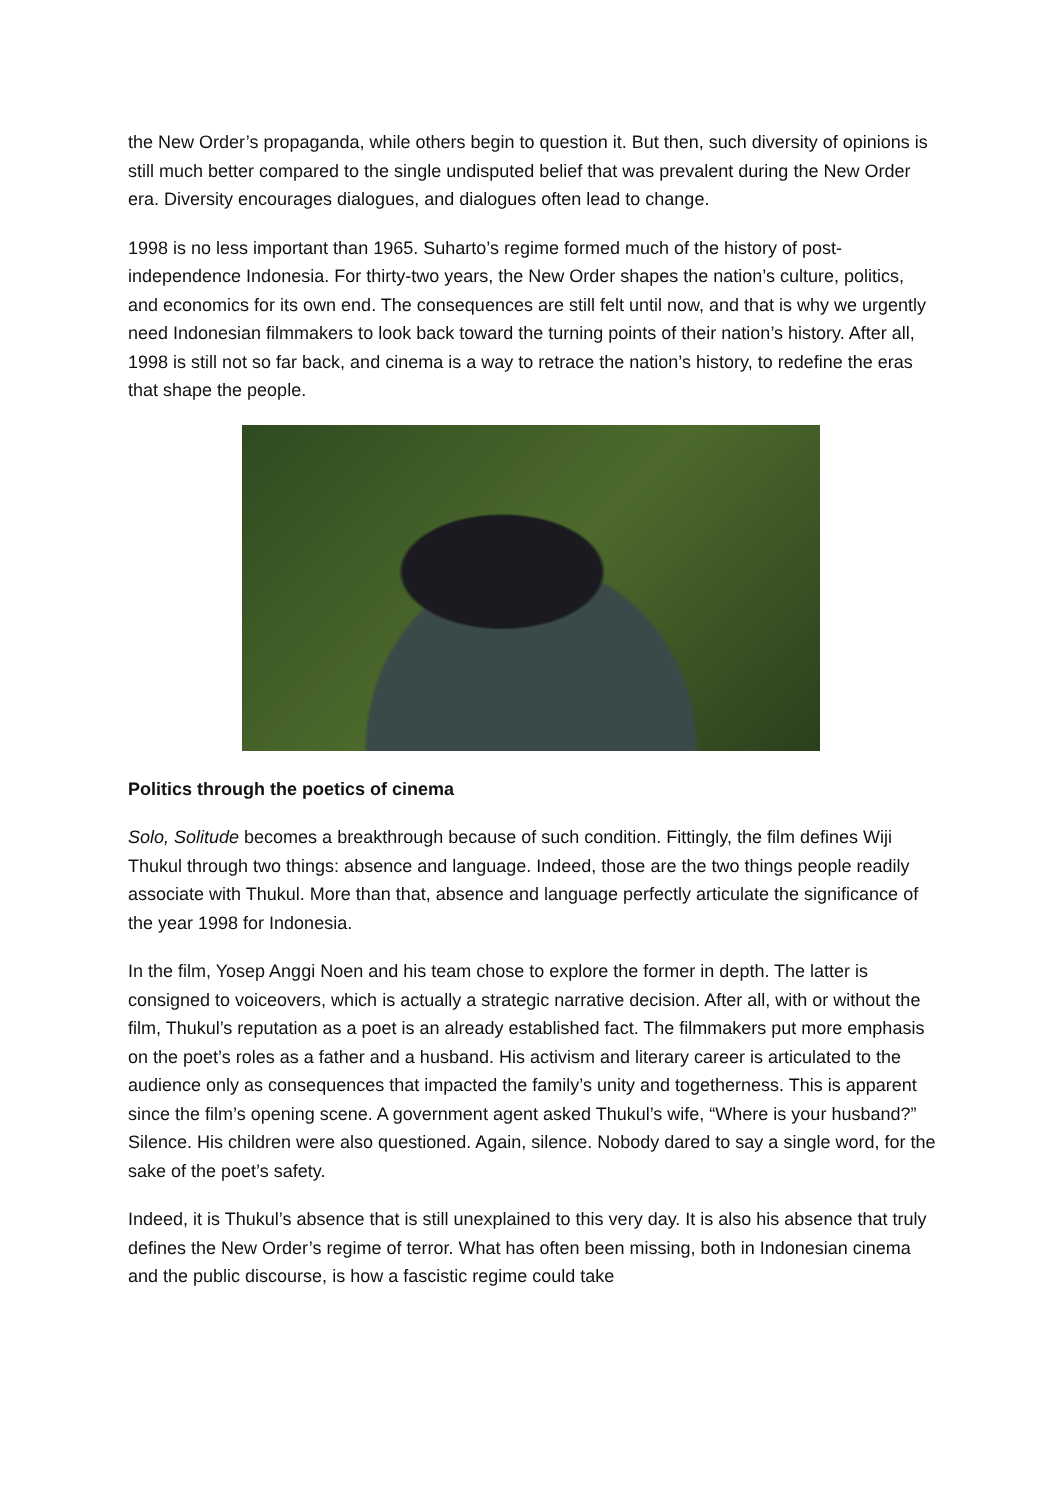the New Order’s propaganda, while others begin to question it. But then, such diversity of opinions is still much better compared to the single undisputed belief that was prevalent during the New Order era. Diversity encourages dialogues, and dialogues often lead to change.
1998 is no less important than 1965. Suharto’s regime formed much of the history of post-independence Indonesia. For thirty-two years, the New Order shapes the nation’s culture, politics, and economics for its own end. The consequences are still felt until now, and that is why we urgently need Indonesian filmmakers to look back toward the turning points of their nation’s history. After all, 1998 is still not so far back, and cinema is a way to retrace the nation’s history, to redefine the eras that shape the people.
Politics through the poetics of cinema
Solo, Solitude becomes a breakthrough because of such condition. Fittingly, the film defines Wiji Thukul through two things: absence and language. Indeed, those are the two things people readily associate with Thukul. More than that, absence and language perfectly articulate the significance of the year 1998 for Indonesia.
In the film, Yosep Anggi Noen and his team chose to explore the former in depth. The latter is consigned to voiceovers, which is actually a strategic narrative decision. After all, with or without the film, Thukul’s reputation as a poet is an already established fact. The filmmakers put more emphasis on the poet’s roles as a father and a husband. His activism and literary career is articulated to the audience only as consequences that impacted the family’s unity and togetherness. This is apparent since the film’s opening scene. A government agent asked Thukul’s wife, “Where is your husband?” Silence. His children were also questioned. Again, silence. Nobody dared to say a single word, for the sake of the poet’s safety.
Indeed, it is Thukul’s absence that is still unexplained to this very day. It is also his absence that truly defines the New Order’s regime of terror. What has often been missing, both in Indonesian cinema and the public discourse, is how a fascistic regime could take